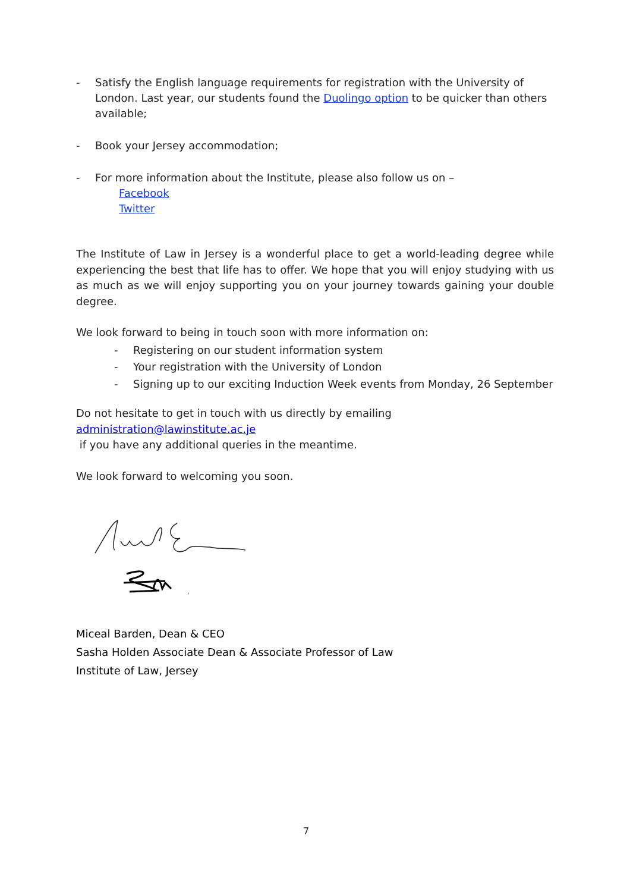- Satisfy the English language requirements for registration with the University of London. Last year, our students found the Duolingo option to be quicker than others available;
- Book your Jersey accommodation;
- For more information about the Institute, please also follow us on –
Facebook
Twitter
The Institute of Law in Jersey is a wonderful place to get a world-leading degree while experiencing the best that life has to offer. We hope that you will enjoy studying with us as much as we will enjoy supporting you on your journey towards gaining your double degree.
We look forward to being in touch soon with more information on:
- Registering on our student information system
- Your registration with the University of London
- Signing up to our exciting Induction Week events from Monday, 26 September
Do not hesitate to get in touch with us directly by emailing administration@lawinstitute.ac.je
if you have any additional queries in the meantime.
We look forward to welcoming you soon.
Miceal Barden, Dean & CEO
Sasha Holden Associate Dean & Associate Professor of Law
Institute of Law, Jersey
7